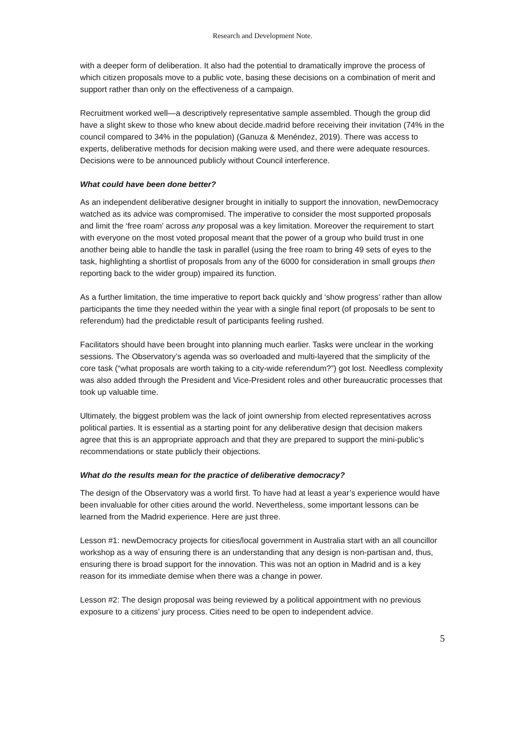Research and Development Note.
with a deeper form of deliberation. It also had the potential to dramatically improve the process of which citizen proposals move to a public vote, basing these decisions on a combination of merit and support rather than only on the effectiveness of a campaign.
Recruitment worked well—a descriptively representative sample assembled. Though the group did have a slight skew to those who knew about decide.madrid before receiving their invitation (74% in the council compared to 34% in the population) (Ganuza & Menéndez, 2019). There was access to experts, deliberative methods for decision making were used, and there were adequate resources. Decisions were to be announced publicly without Council interference.
What could have been done better?
As an independent deliberative designer brought in initially to support the innovation, newDemocracy watched as its advice was compromised. The imperative to consider the most supported proposals and limit the ‘free roam’ across any proposal was a key limitation. Moreover the requirement to start with everyone on the most voted proposal meant that the power of a group who build trust in one another being able to handle the task in parallel (using the free roam to bring 49 sets of eyes to the task, highlighting a shortlist of proposals from any of the 6000 for consideration in small groups then reporting back to the wider group) impaired its function.
As a further limitation, the time imperative to report back quickly and ‘show progress’ rather than allow participants the time they needed within the year with a single final report (of proposals to be sent to referendum) had the predictable result of participants feeling rushed.
Facilitators should have been brought into planning much earlier. Tasks were unclear in the working sessions. The Observatory’s agenda was so overloaded and multi-layered that the simplicity of the core task (“what proposals are worth taking to a city-wide referendum?”) got lost. Needless complexity was also added through the President and Vice-President roles and other bureaucratic processes that took up valuable time.
Ultimately, the biggest problem was the lack of joint ownership from elected representatives across political parties. It is essential as a starting point for any deliberative design that decision makers agree that this is an appropriate approach and that they are prepared to support the mini-public’s recommendations or state publicly their objections.
What do the results mean for the practice of deliberative democracy?
The design of the Observatory was a world first. To have had at least a year’s experience would have been invaluable for other cities around the world. Nevertheless, some important lessons can be learned from the Madrid experience. Here are just three.
Lesson #1: newDemocracy projects for cities/local government in Australia start with an all councillor workshop as a way of ensuring there is an understanding that any design is non-partisan and, thus, ensuring there is broad support for the innovation. This was not an option in Madrid and is a key reason for its immediate demise when there was a change in power.
Lesson #2: The design proposal was being reviewed by a political appointment with no previous exposure to a citizens’ jury process. Cities need to be open to independent advice.
5